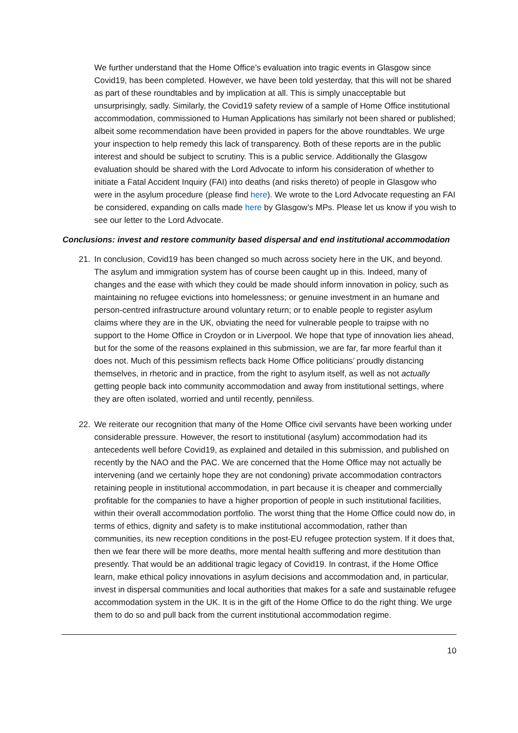We further understand that the Home Office’s evaluation into tragic events in Glasgow since Covid19, has been completed. However, we have been told yesterday, that this will not be shared as part of these roundtables and by implication at all. This is simply unacceptable but unsurprisingly, sadly. Similarly, the Covid19 safety review of a sample of Home Office institutional accommodation, commissioned to Human Applications has similarly not been shared or published; albeit some recommendation have been provided in papers for the above roundtables. We urge your inspection to help remedy this lack of transparency. Both of these reports are in the public interest and should be subject to scrutiny. This is a public service. Additionally the Glasgow evaluation should be shared with the Lord Advocate to inform his consideration of whether to initiate a Fatal Accident Inquiry (FAI) into deaths (and risks thereto) of people in Glasgow who were in the asylum procedure (please find here). We wrote to the Lord Advocate requesting an FAI be considered, expanding on calls made here by Glasgow’s MPs. Please let us know if you wish to see our letter to the Lord Advocate.
Conclusions: invest and restore community based dispersal and end institutional accommodation
21. In conclusion, Covid19 has been changed so much across society here in the UK, and beyond. The asylum and immigration system has of course been caught up in this. Indeed, many of changes and the ease with which they could be made should inform innovation in policy, such as maintaining no refugee evictions into homelessness; or genuine investment in an humane and person-centred infrastructure around voluntary return; or to enable people to register asylum claims where they are in the UK, obviating the need for vulnerable people to traipse with no support to the Home Office in Croydon or in Liverpool. We hope that type of innovation lies ahead, but for the some of the reasons explained in this submission, we are far, far more fearful than it does not. Much of this pessimism reflects back Home Office politicians’ proudly distancing themselves, in rhetoric and in practice, from the right to asylum itself, as well as not actually getting people back into community accommodation and away from institutional settings, where they are often isolated, worried and until recently, penniless.
22. We reiterate our recognition that many of the Home Office civil servants have been working under considerable pressure. However, the resort to institutional (asylum) accommodation had its antecedents well before Covid19, as explained and detailed in this submission, and published on recently by the NAO and the PAC. We are concerned that the Home Office may not actually be intervening (and we certainly hope they are not condoning) private accommodation contractors retaining people in institutional accommodation, in part because it is cheaper and commercially profitable for the companies to have a higher proportion of people in such institutional facilities, within their overall accommodation portfolio. The worst thing that the Home Office could now do, in terms of ethics, dignity and safety is to make institutional accommodation, rather than communities, its new reception conditions in the post-EU refugee protection system. If it does that, then we fear there will be more deaths, more mental health suffering and more destitution than presently. That would be an additional tragic legacy of Covid19. In contrast, if the Home Office learn, make ethical policy innovations in asylum decisions and accommodation and, in particular, invest in dispersal communities and local authorities that makes for a safe and sustainable refugee accommodation system in the UK. It is in the gift of the Home Office to do the right thing. We urge them to do so and pull back from the current institutional accommodation regime.
10